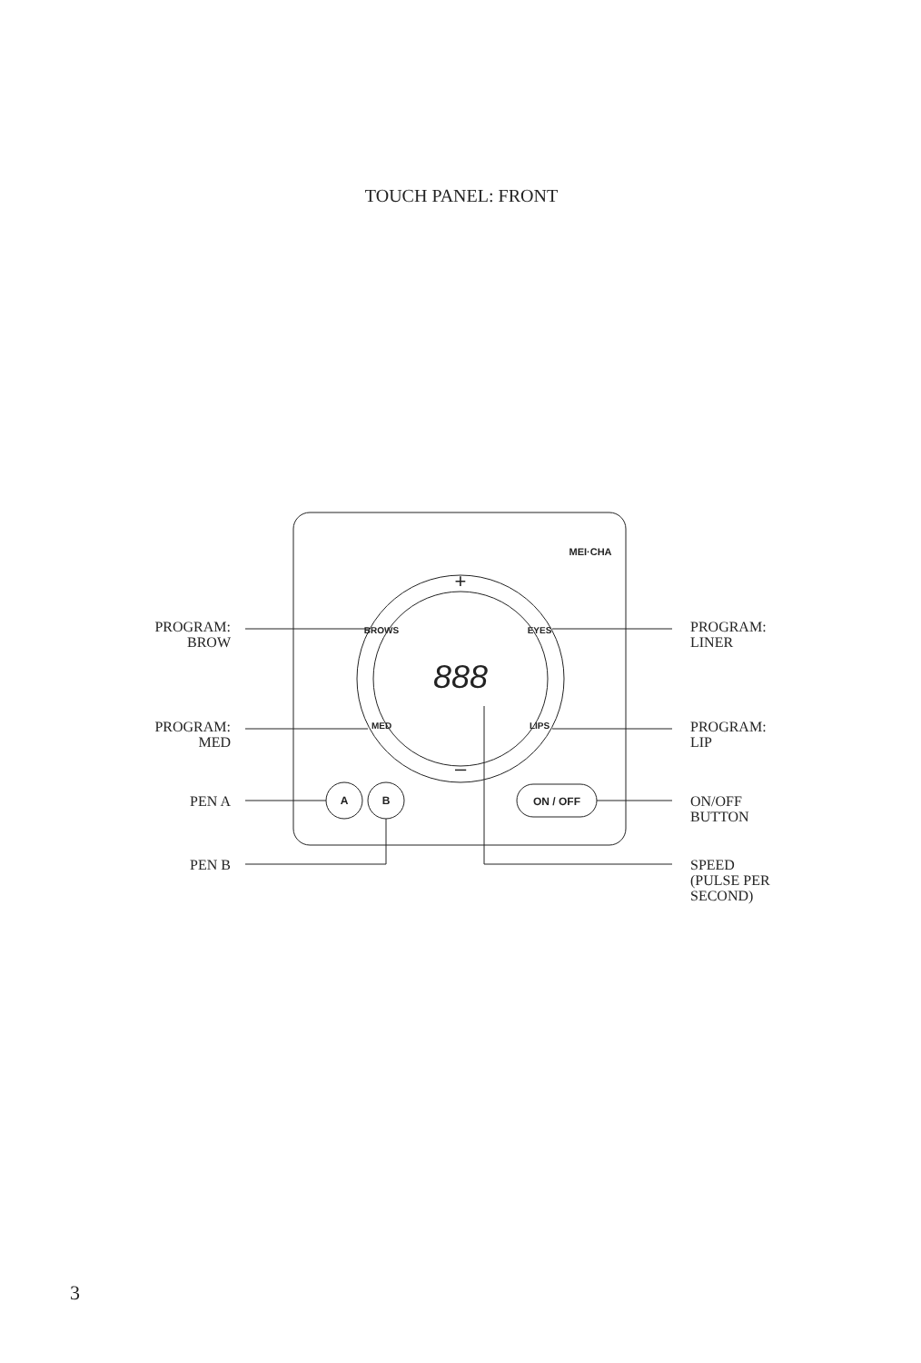TOUCH PANEL: FRONT
A
B
ON / OFF
+
–
BROWS
EYES
MED
LIPS
888
MEI·CHA
PROGRAM:
BROW
PROGRAM:
LINER
PROGRAM:
MED
PROGRAM:
LIP
PEN A
ON/OFF
BUTTON
PEN B
SPEED
(PULSE PER
SECOND)
3